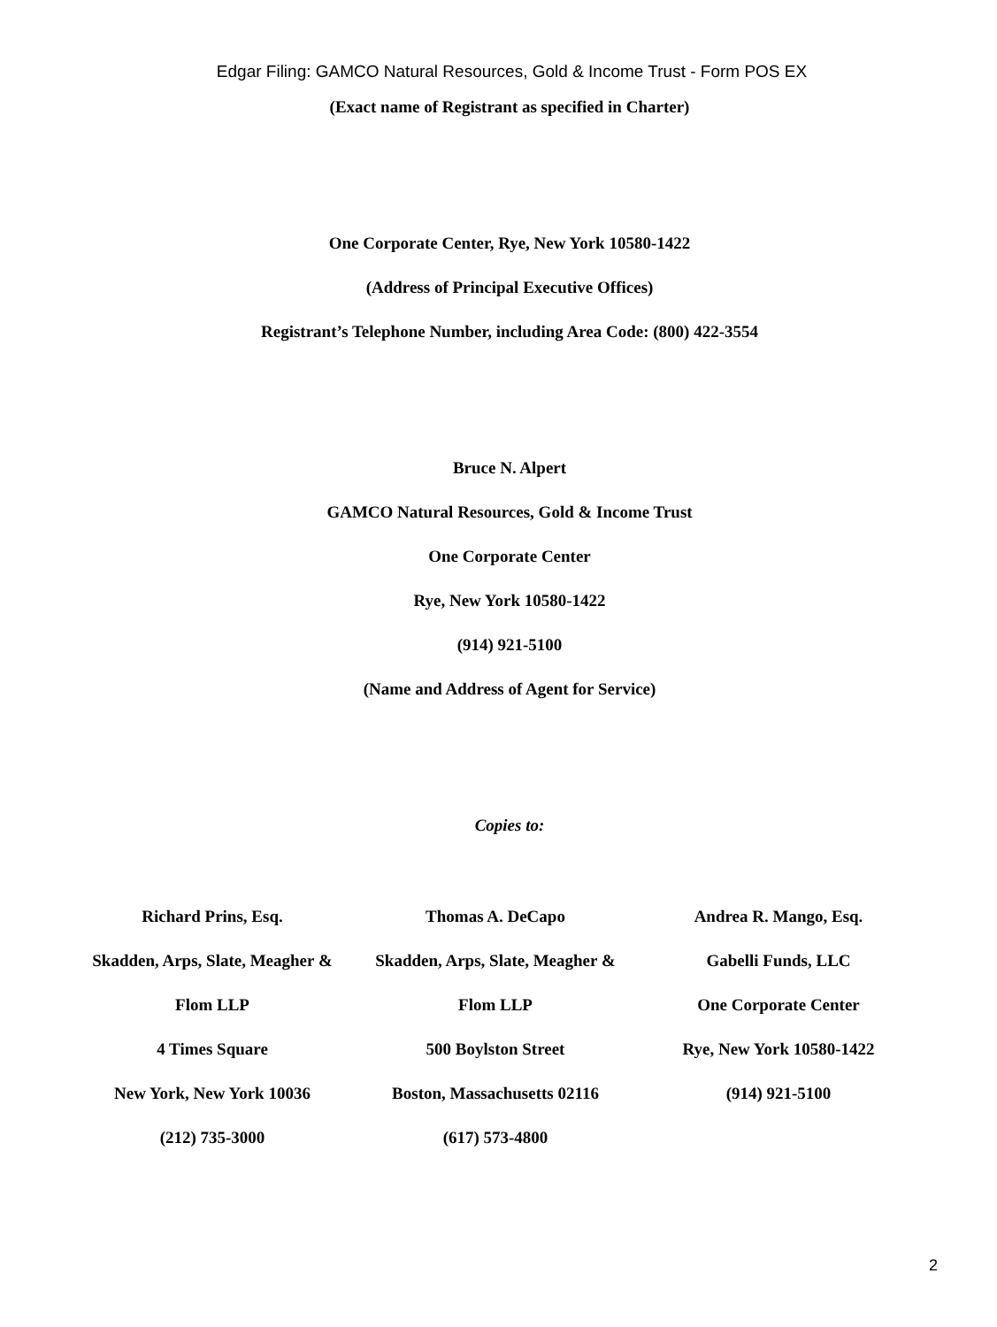Edgar Filing: GAMCO Natural Resources, Gold & Income Trust - Form POS EX
(Exact name of Registrant as specified in Charter)
One Corporate Center, Rye, New York 10580-1422
(Address of Principal Executive Offices)
Registrant’s Telephone Number, including Area Code: (800) 422-3554
Bruce N. Alpert
GAMCO Natural Resources, Gold & Income Trust
One Corporate Center
Rye, New York 10580-1422
(914) 921-5100
(Name and Address of Agent for Service)
Copies to:
| Richard Prins, Esq. Skadden, Arps, Slate, Meagher & Flom LLP 4 Times Square New York, New York 10036 (212) 735-3000 | Thomas A. DeCapo Skadden, Arps, Slate, Meagher & Flom LLP 500 Boylston Street Boston, Massachusetts 02116 (617) 573-4800 | Andrea R. Mango, Esq. Gabelli Funds, LLC One Corporate Center Rye, New York 10580-1422 (914) 921-5100 |
2